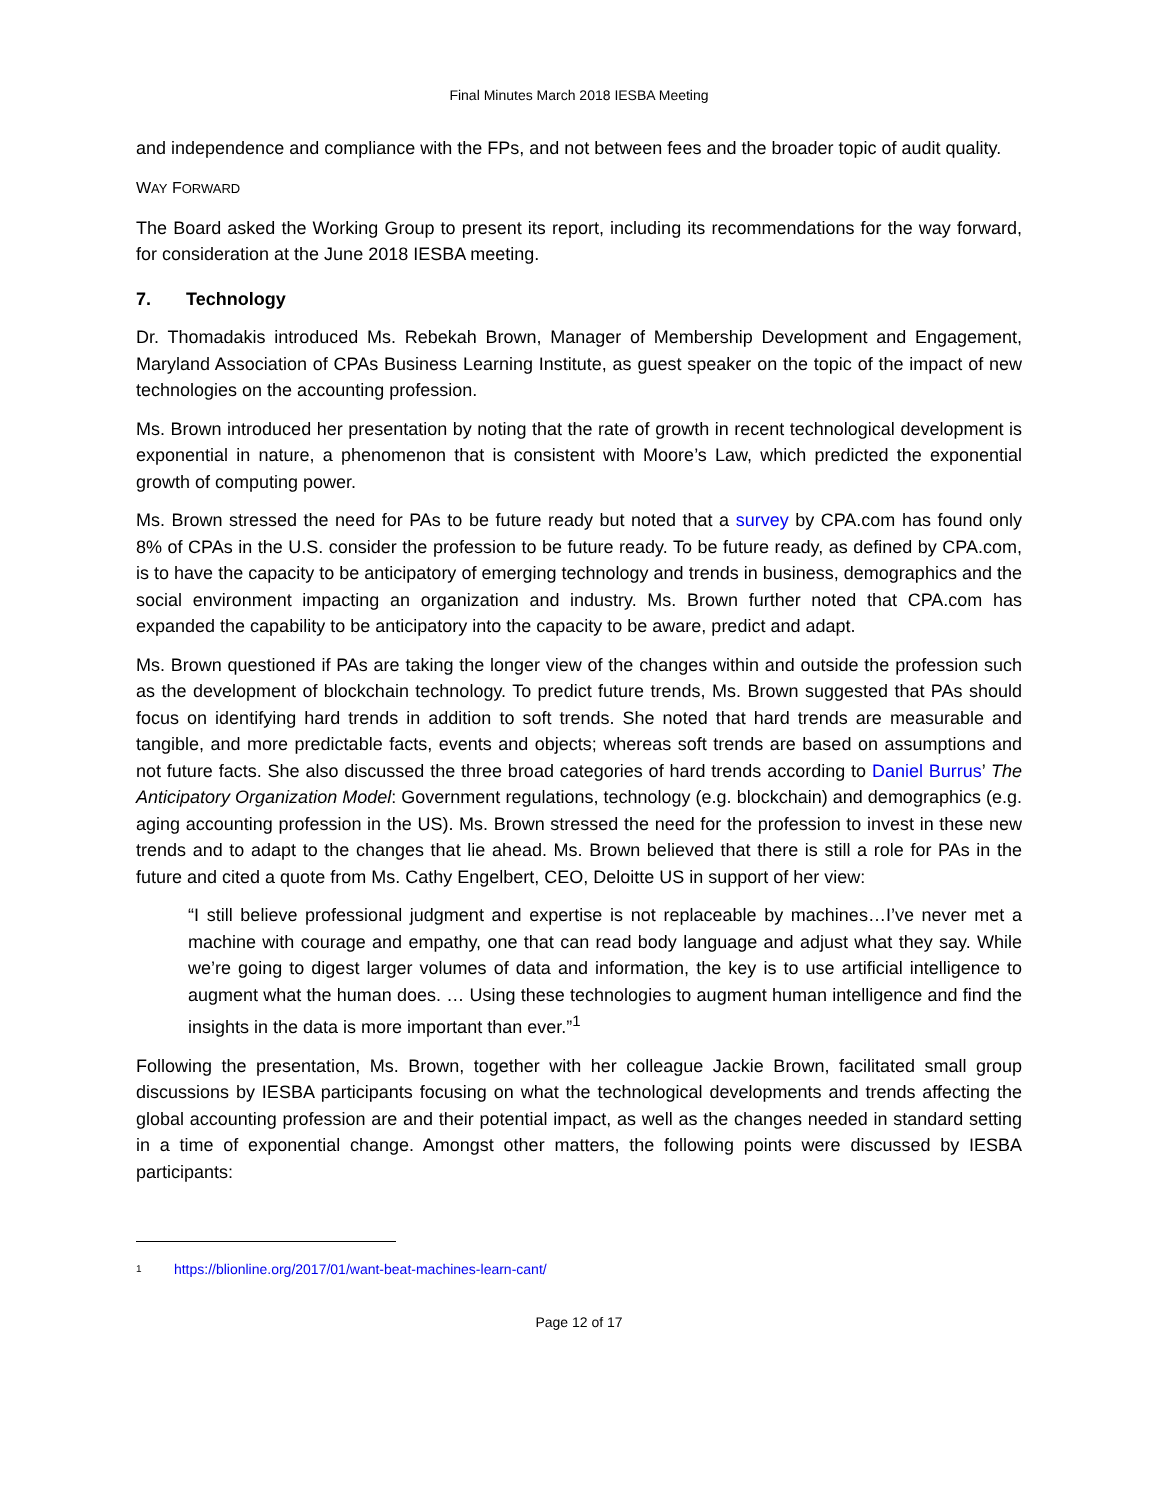Final Minutes March 2018 IESBA Meeting
and independence and compliance with the FPs, and not between fees and the broader topic of audit quality.
WAY FORWARD
The Board asked the Working Group to present its report, including its recommendations for the way forward, for consideration at the June 2018 IESBA meeting.
7. Technology
Dr. Thomadakis introduced Ms. Rebekah Brown, Manager of Membership Development and Engagement, Maryland Association of CPAs Business Learning Institute, as guest speaker on the topic of the impact of new technologies on the accounting profession.
Ms. Brown introduced her presentation by noting that the rate of growth in recent technological development is exponential in nature, a phenomenon that is consistent with Moore’s Law, which predicted the exponential growth of computing power.
Ms. Brown stressed the need for PAs to be future ready but noted that a survey by CPA.com has found only 8% of CPAs in the U.S. consider the profession to be future ready. To be future ready, as defined by CPA.com, is to have the capacity to be anticipatory of emerging technology and trends in business, demographics and the social environment impacting an organization and industry. Ms. Brown further noted that CPA.com has expanded the capability to be anticipatory into the capacity to be aware, predict and adapt.
Ms. Brown questioned if PAs are taking the longer view of the changes within and outside the profession such as the development of blockchain technology. To predict future trends, Ms. Brown suggested that PAs should focus on identifying hard trends in addition to soft trends. She noted that hard trends are measurable and tangible, and more predictable facts, events and objects; whereas soft trends are based on assumptions and not future facts. She also discussed the three broad categories of hard trends according to Daniel Burrus’ The Anticipatory Organization Model: Government regulations, technology (e.g. blockchain) and demographics (e.g. aging accounting profession in the US). Ms. Brown stressed the need for the profession to invest in these new trends and to adapt to the changes that lie ahead. Ms. Brown believed that there is still a role for PAs in the future and cited a quote from Ms. Cathy Engelbert, CEO, Deloitte US in support of her view:
“I still believe professional judgment and expertise is not replaceable by machines…I’ve never met a machine with courage and empathy, one that can read body language and adjust what they say. While we’re going to digest larger volumes of data and information, the key is to use artificial intelligence to augment what the human does. … Using these technologies to augment human intelligence and find the insights in the data is more important than ever.”<sup>1</sup>
Following the presentation, Ms. Brown, together with her colleague Jackie Brown, facilitated small group discussions by IESBA participants focusing on what the technological developments and trends affecting the global accounting profession are and their potential impact, as well as the changes needed in standard setting in a time of exponential change. Amongst other matters, the following points were discussed by IESBA participants:
1 https://blionline.org/2017/01/want-beat-machines-learn-cant/
Page 12 of 17